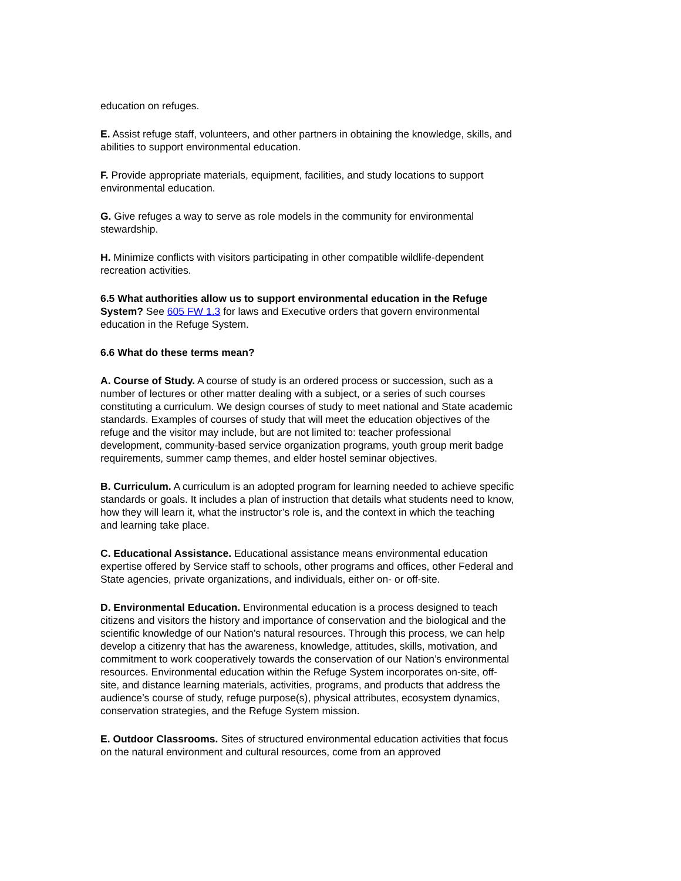education on refuges.
E. Assist refuge staff, volunteers, and other partners in obtaining the knowledge, skills, and abilities to support environmental education.
F. Provide appropriate materials, equipment, facilities, and study locations to support environmental education.
G. Give refuges a way to serve as role models in the community for environmental stewardship.
H. Minimize conflicts with visitors participating in other compatible wildlife-dependent recreation activities.
6.5 What authorities allow us to support environmental education in the Refuge System? See 605 FW 1.3 for laws and Executive orders that govern environmental education in the Refuge System.
6.6 What do these terms mean?
A. Course of Study. A course of study is an ordered process or succession, such as a number of lectures or other matter dealing with a subject, or a series of such courses constituting a curriculum. We design courses of study to meet national and State academic standards. Examples of courses of study that will meet the education objectives of the refuge and the visitor may include, but are not limited to: teacher professional development, community-based service organization programs, youth group merit badge requirements, summer camp themes, and elder hostel seminar objectives.
B. Curriculum. A curriculum is an adopted program for learning needed to achieve specific standards or goals. It includes a plan of instruction that details what students need to know, how they will learn it, what the instructor’s role is, and the context in which the teaching and learning take place.
C. Educational Assistance. Educational assistance means environmental education expertise offered by Service staff to schools, other programs and offices, other Federal and State agencies, private organizations, and individuals, either on- or off-site.
D. Environmental Education. Environmental education is a process designed to teach citizens and visitors the history and importance of conservation and the biological and the scientific knowledge of our Nation’s natural resources. Through this process, we can help develop a citizenry that has the awareness, knowledge, attitudes, skills, motivation, and commitment to work cooperatively towards the conservation of our Nation’s environmental resources. Environmental education within the Refuge System incorporates on-site, off-site, and distance learning materials, activities, programs, and products that address the audience’s course of study, refuge purpose(s), physical attributes, ecosystem dynamics, conservation strategies, and the Refuge System mission.
E. Outdoor Classrooms. Sites of structured environmental education activities that focus on the natural environment and cultural resources, come from an approved